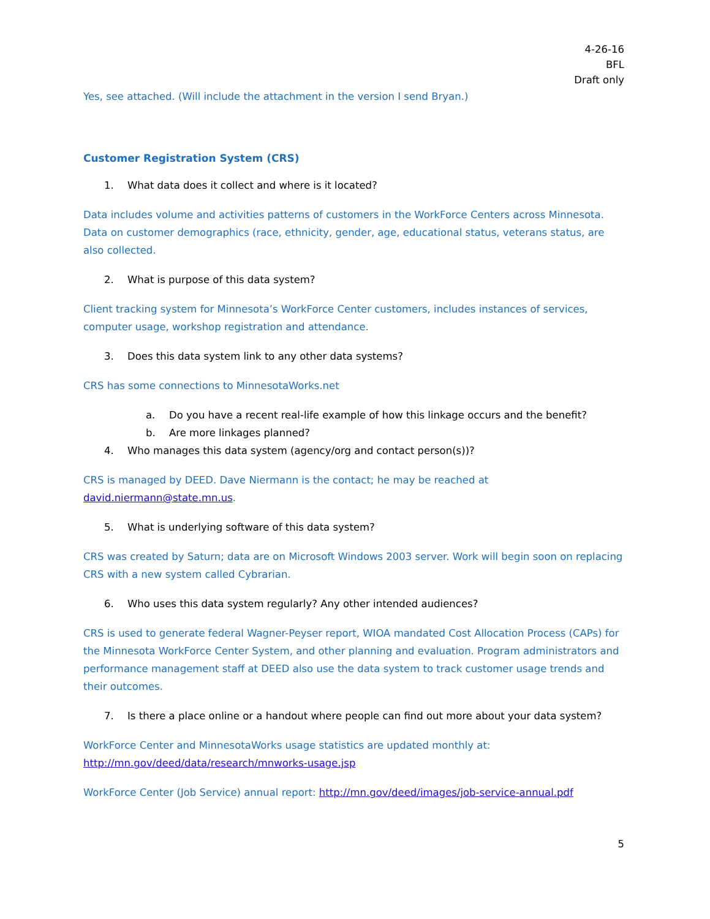4-26-16
BFL
Draft only
Yes, see attached. (Will include the attachment in the version I send Bryan.)
Customer Registration System (CRS)
1. What data does it collect and where is it located?
Data includes volume and activities patterns of customers in the WorkForce Centers across Minnesota. Data on customer demographics (race, ethnicity, gender, age, educational status, veterans status, are also collected.
2. What is purpose of this data system?
Client tracking system for Minnesota’s WorkForce Center customers, includes instances of services, computer usage, workshop registration and attendance.
3. Does this data system link to any other data systems?
CRS has some connections to MinnesotaWorks.net
a. Do you have a recent real-life example of how this linkage occurs and the benefit?
b. Are more linkages planned?
4. Who manages this data system (agency/org and contact person(s))?
CRS is managed by DEED. Dave Niermann is the contact; he may be reached at david.niermann@state.mn.us.
5. What is underlying software of this data system?
CRS was created by Saturn; data are on Microsoft Windows 2003 server. Work will begin soon on replacing CRS with a new system called Cybrarian.
6. Who uses this data system regularly? Any other intended audiences?
CRS is used to generate federal Wagner-Peyser report, WIOA mandated Cost Allocation Process (CAPs) for the Minnesota WorkForce Center System, and other planning and evaluation. Program administrators and performance management staff at DEED also use the data system to track customer usage trends and their outcomes.
7. Is there a place online or a handout where people can find out more about your data system?
WorkForce Center and MinnesotaWorks usage statistics are updated monthly at: http://mn.gov/deed/data/research/mnworks-usage.jsp
WorkForce Center (Job Service) annual report: http://mn.gov/deed/images/job-service-annual.pdf
5